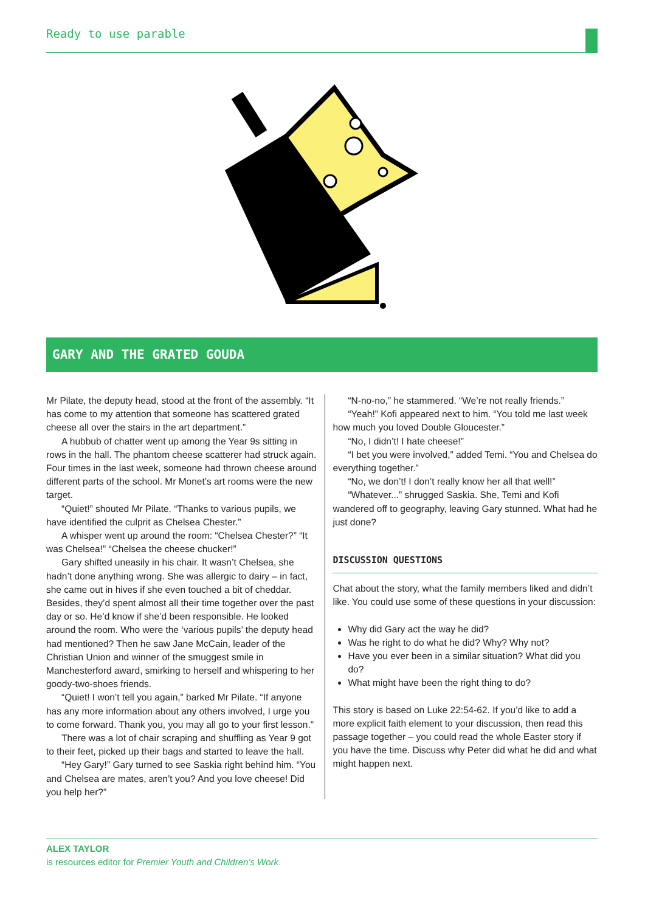Ready to use parable
GARY AND THE GRATED GOUDA
Mr Pilate, the deputy head, stood at the front of the assembly. “It has come to my attention that someone has scattered grated cheese all over the stairs in the art department.”
A hubbub of chatter went up among the Year 9s sitting in rows in the hall. The phantom cheese scatterer had struck again. Four times in the last week, someone had thrown cheese around different parts of the school. Mr Monet’s art rooms were the new target.
“Quiet!” shouted Mr Pilate. “Thanks to various pupils, we have identified the culprit as Chelsea Chester.”
A whisper went up around the room: “Chelsea Chester?” “It was Chelsea!” “Chelsea the cheese chucker!”
Gary shifted uneasily in his chair. It wasn’t Chelsea, she hadn’t done anything wrong. She was allergic to dairy – in fact, she came out in hives if she even touched a bit of cheddar. Besides, they’d spent almost all their time together over the past day or so. He’d know if she’d been responsible. He looked around the room. Who were the ‘various pupils’ the deputy head had mentioned? Then he saw Jane McCain, leader of the Christian Union and winner of the smuggest smile in Manchesterford award, smirking to herself and whispering to her goody-two-shoes friends.
“Quiet! I won’t tell you again,” barked Mr Pilate. “If anyone has any more information about any others involved, I urge you to come forward. Thank you, you may all go to your first lesson.”
There was a lot of chair scraping and shuffling as Year 9 got to their feet, picked up their bags and started to leave the hall.
“Hey Gary!” Gary turned to see Saskia right behind him. “You and Chelsea are mates, aren’t you? And you love cheese! Did you help her?”
“N-no-no,” he stammered. “We’re not really friends.”
“Yeah!” Kofi appeared next to him. “You told me last week how much you loved Double Gloucester.”
“No, I didn’t! I hate cheese!”
“I bet you were involved,” added Temi. “You and Chelsea do everything together.”
“No, we don’t! I don’t really know her all that well!”
“Whatever...” shrugged Saskia. She, Temi and Kofi wandered off to geography, leaving Gary stunned. What had he just done?
DISCUSSION QUESTIONS
Chat about the story, what the family members liked and didn’t like. You could use some of these questions in your discussion:
Why did Gary act the way he did?
Was he right to do what he did? Why? Why not?
Have you ever been in a similar situation? What did you do?
What might have been the right thing to do?
This story is based on Luke 22:54-62. If you’d like to add a more explicit faith element to your discussion, then read this passage together – you could read the whole Easter story if you have the time. Discuss why Peter did what he did and what might happen next.
ALEX TAYLOR
is resources editor for Premier Youth and Children’s Work.